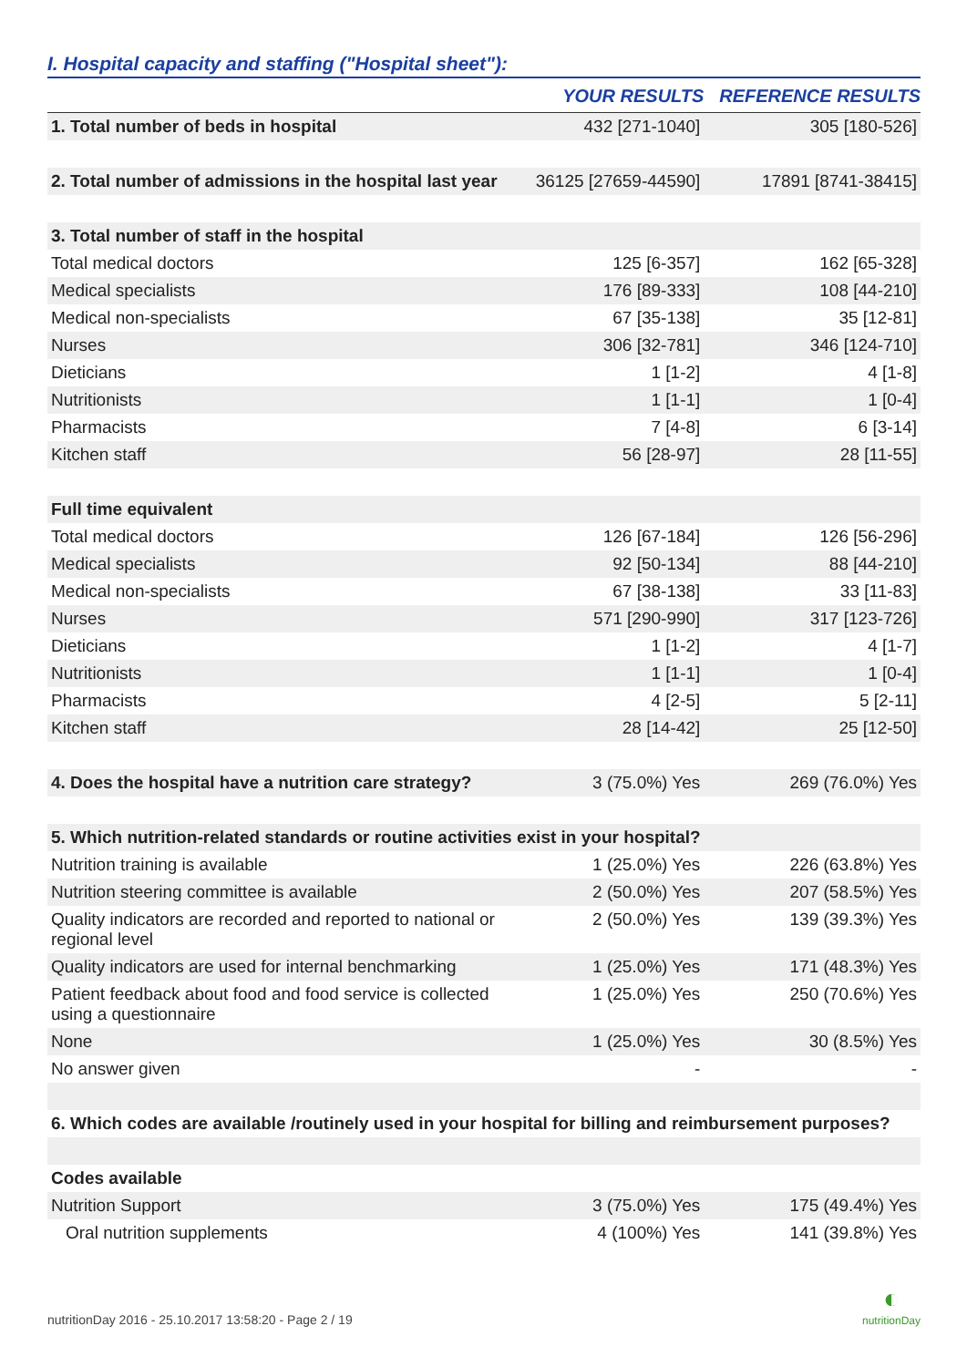I. Hospital capacity and staffing ("Hospital sheet"):
| | YOUR RESULTS | REFERENCE RESULTS |
| --- | --- | --- |
| 1. Total number of beds in hospital | 432 [271-1040] | 305 [180-526] |
| 2. Total number of admissions in the hospital last year | 36125 [27659-44590] | 17891 [8741-38415] |
| 3. Total number of staff in the hospital | | |
| Total medical doctors | 125 [6-357] | 162 [65-328] |
| Medical specialists | 176 [89-333] | 108 [44-210] |
| Medical non-specialists | 67 [35-138] | 35 [12-81] |
| Nurses | 306 [32-781] | 346 [124-710] |
| Dieticians | 1 [1-2] | 4 [1-8] |
| Nutritionists | 1 [1-1] | 1 [0-4] |
| Pharmacists | 7 [4-8] | 6 [3-14] |
| Kitchen staff | 56 [28-97] | 28 [11-55] |
| Full time equivalent | | |
| Total medical doctors | 126 [67-184] | 126 [56-296] |
| Medical specialists | 92 [50-134] | 88 [44-210] |
| Medical non-specialists | 67 [38-138] | 33 [11-83] |
| Nurses | 571 [290-990] | 317 [123-726] |
| Dieticians | 1 [1-2] | 4 [1-7] |
| Nutritionists | 1 [1-1] | 1 [0-4] |
| Pharmacists | 4 [2-5] | 5 [2-11] |
| Kitchen staff | 28 [14-42] | 25 [12-50] |
| 4. Does the hospital have a nutrition care strategy? | 3 (75.0%) Yes | 269 (76.0%) Yes |
| 5. Which nutrition-related standards or routine activities exist in your hospital? | | |
| Nutrition training is available | 1 (25.0%) Yes | 226 (63.8%) Yes |
| Nutrition steering committee is available | 2 (50.0%) Yes | 207 (58.5%) Yes |
| Quality indicators are recorded and reported to national or regional level | 2 (50.0%) Yes | 139 (39.3%) Yes |
| Quality indicators are used for internal benchmarking | 1 (25.0%) Yes | 171 (48.3%) Yes |
| Patient feedback about food and food service is collected using a questionnaire | 1 (25.0%) Yes | 250 (70.6%) Yes |
| None | 1 (25.0%) Yes | 30 (8.5%) Yes |
| No answer given | - | - |
| 6. Which codes are available /routinely used in your hospital for billing and reimbursement purposes? | | |
| Codes available | | |
| Nutrition Support | 3 (75.0%) Yes | 175 (49.4%) Yes |
| Oral nutrition supplements | 4 (100%) Yes | 141 (39.8%) Yes |
nutritionDay 2016 - 25.10.2017 13:58:20 - Page 2 / 19 ◐
nutritionDay